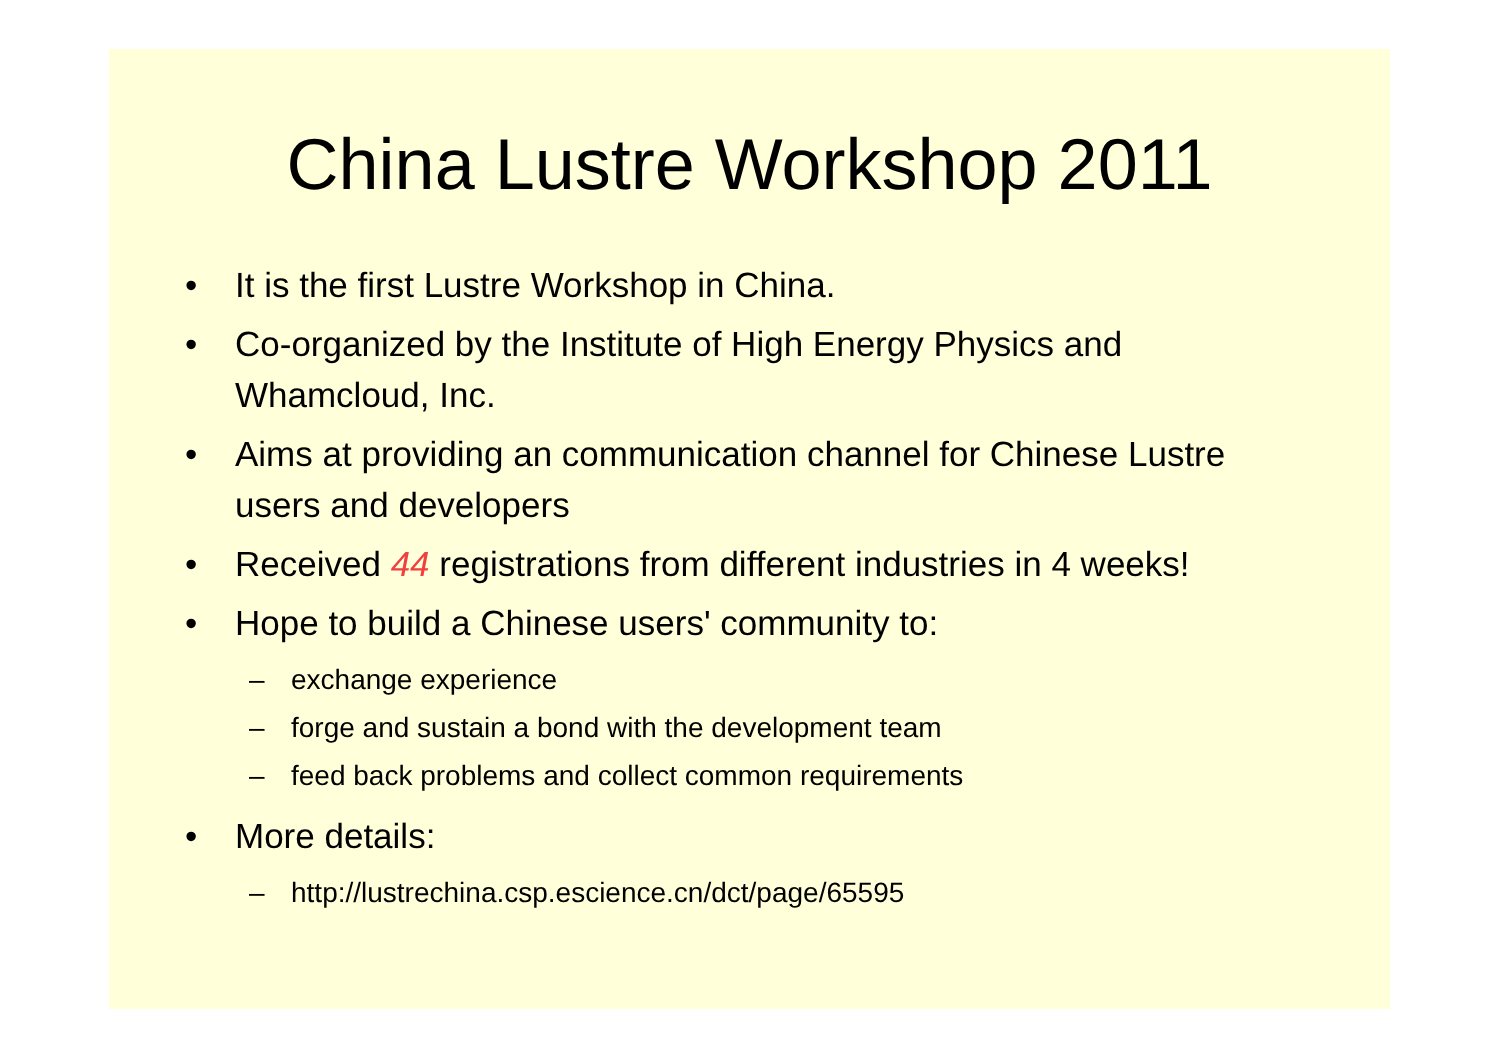China Lustre Workshop 2011
• It is the first Lustre Workshop in China.
• Co-organized by the Institute of High Energy Physics and Whamcloud, Inc.
• Aims at providing an communication channel for Chinese Lustre users and developers
• Received 44 registrations from different industries in 4 weeks!
• Hope to build a Chinese users' community to:
– exchange experience
– forge and sustain a bond with the development team
– feed back problems and collect common requirements
• More details:
– http://lustrechina.csp.escience.cn/dct/page/65595